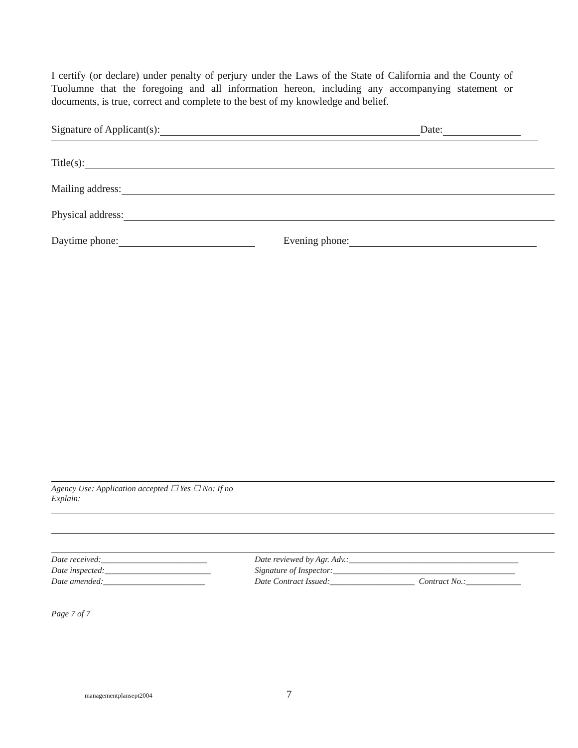I certify (or declare) under penalty of perjury under the Laws of the State of California and the County of Tuolumne that the foregoing and all information hereon, including any accompanying statement or documents, is true, correct and complete to the best of my knowledge and belief.
Signature of Applicant(s): Date:
Title(s):
Mailing address:
Physical address:
Daytime phone: Evening phone:
Agency Use: Application accepted ☐ Yes ☐ No: If no
Explain:
Date received:_________________________
Date inspected:_________________________
Date amended:________________________
Date reviewed by Agr. Adv.:________________________________________
Signature of Inspector:___________________________________________
Date Contract Issued:____________________ Contract No.:_____________
Page 7 of 7
managementplansept2004 7